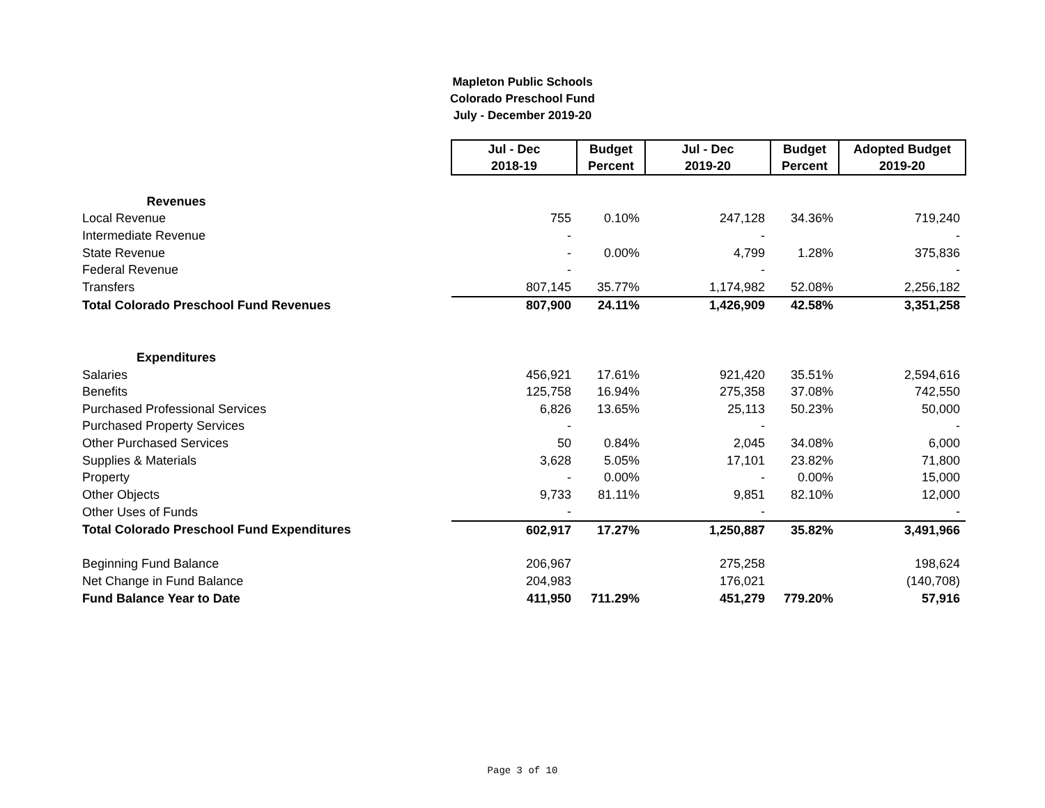Mapleton Public Schools
Colorado Preschool Fund
July - December 2019-20
| | Jul - Dec 2018-19 | Budget Percent | Jul - Dec 2019-20 | Budget Percent | Adopted Budget 2019-20 |
| Revenues | | | | | |
| Local Revenue | 755 | 0.10% | 247,128 | 34.36% | 719,240 |
| Intermediate Revenue | - | | - | | - |
| State Revenue | - | 0.00% | 4,799 | 1.28% | 375,836 |
| Federal Revenue | - | | - | | - |
| Transfers | 807,145 | 35.77% | 1,174,982 | 52.08% | 2,256,182 |
| Total Colorado Preschool Fund Revenues | 807,900 | 24.11% | 1,426,909 | 42.58% | 3,351,258 |
| Expenditures | | | | | |
| Salaries | 456,921 | 17.61% | 921,420 | 35.51% | 2,594,616 |
| Benefits | 125,758 | 16.94% | 275,358 | 37.08% | 742,550 |
| Purchased Professional Services | 6,826 | 13.65% | 25,113 | 50.23% | 50,000 |
| Purchased Property Services | - | | - | | - |
| Other Purchased Services | 50 | 0.84% | 2,045 | 34.08% | 6,000 |
| Supplies & Materials | 3,628 | 5.05% | 17,101 | 23.82% | 71,800 |
| Property | - | 0.00% | - | 0.00% | 15,000 |
| Other Objects | 9,733 | 81.11% | 9,851 | 82.10% | 12,000 |
| Other Uses of Funds | - | | - | | - |
| Total Colorado Preschool Fund Expenditures | 602,917 | 17.27% | 1,250,887 | 35.82% | 3,491,966 |
| Beginning Fund Balance | 206,967 | | 275,258 | | 198,624 |
| Net Change in Fund Balance | 204,983 | | 176,021 | | (140,708) |
| Fund Balance Year to Date | 411,950 | 711.29% | 451,279 | 779.20% | 57,916 |
Page 3 of 10